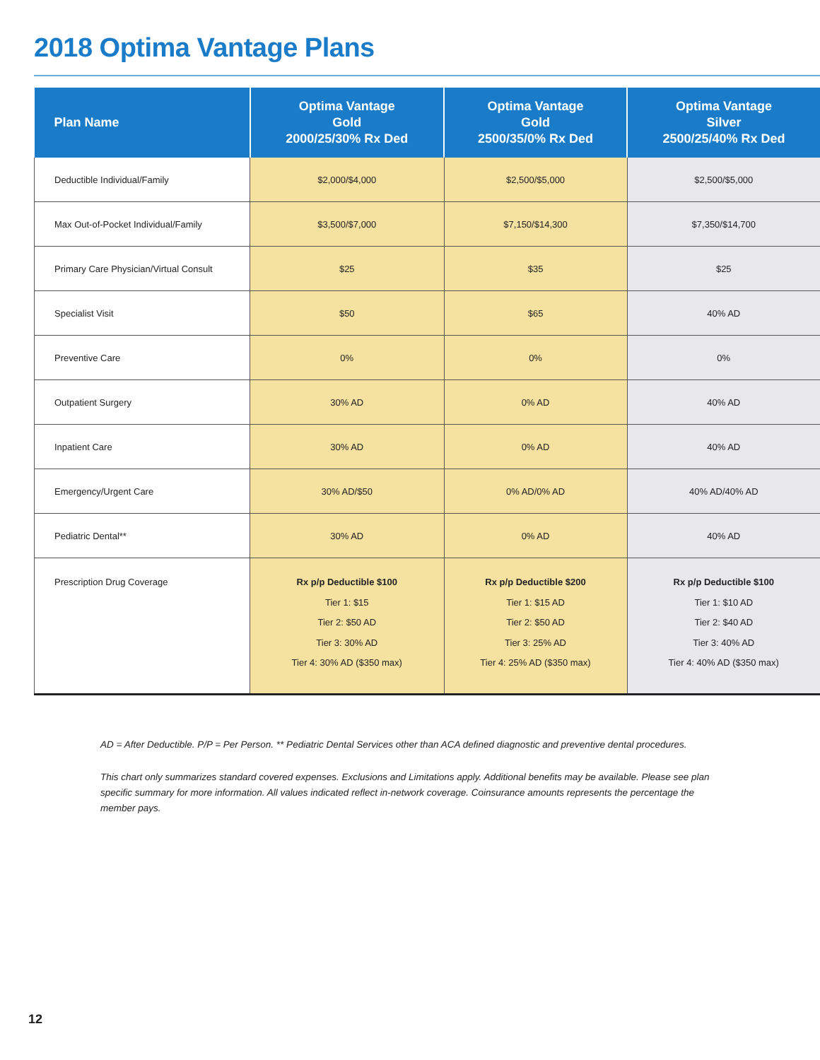2018 Optima Vantage Plans
| Plan Name | Optima Vantage Gold 2000/25/30% Rx Ded | Optima Vantage Gold 2500/35/0% Rx Ded | Optima Vantage Silver 2500/25/40% Rx Ded |
| --- | --- | --- | --- |
| Deductible Individual/Family | $2,000/$4,000 | $2,500/$5,000 | $2,500/$5,000 |
| Max Out-of-Pocket Individual/Family | $3,500/$7,000 | $7,150/$14,300 | $7,350/$14,700 |
| Primary Care Physician/Virtual Consult | $25 | $35 | $25 |
| Specialist Visit | $50 | $65 | 40% AD |
| Preventive Care | 0% | 0% | 0% |
| Outpatient Surgery | 30% AD | 0% AD | 40% AD |
| Inpatient Care | 30% AD | 0% AD | 40% AD |
| Emergency/Urgent Care | 30% AD/$50 | 0% AD/0% AD | 40% AD/40% AD |
| Pediatric Dental** | 30% AD | 0% AD | 40% AD |
| Prescription Drug Coverage | Rx p/p Deductible $100 Tier 1: $15 Tier 2: $50 AD Tier 3: 30% AD Tier 4: 30% AD ($350 max) | Rx p/p Deductible $200 Tier 1: $15 AD Tier 2: $50 AD Tier 3: 25% AD Tier 4: 25% AD ($350 max) | Rx p/p Deductible $100 Tier 1: $10 AD Tier 2: $40 AD Tier 3: 40% AD Tier 4: 40% AD ($350 max) |
AD = After Deductible. P/P = Per Person. ** Pediatric Dental Services other than ACA defined diagnostic and preventive dental procedures.
This chart only summarizes standard covered expenses. Exclusions and Limitations apply. Additional benefits may be available. Please see plan specific summary for more information. All values indicated reflect in-network coverage. Coinsurance amounts represents the percentage the member pays.
12